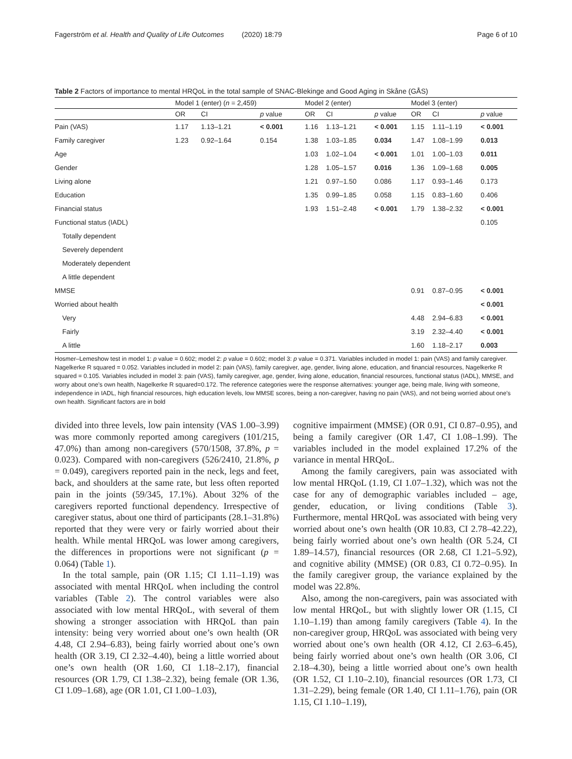Fagerström et al. Health and Quality of Life Outcomes (2020) 18:79 Page 6 of 10
Table 2 Factors of importance to mental HRQoL in the total sample of SNAC-Blekinge and Good Aging in Skåne (GÅS)
| | Model 1 (enter) ( n = 2,459) | | | Model 2 (enter) | | | Model 3 (enter) | | |
| --- | --- | --- | --- | --- | --- | --- | --- | --- | --- |
| | OR | CI | p value | OR | CI | p value | OR | CI | p value |
| Pain (VAS) | 1.17 | 1.13–1.21 | < 0.001 | 1.16 | 1.13–1.21 | < 0.001 | 1.15 | 1.11–1.19 | < 0.001 |
| Family caregiver | 1.23 | 0.92–1.64 | 0.154 | 1.38 | 1.03–1.85 | 0.034 | 1.47 | 1.08–1.99 | 0.013 |
| Age | | | | 1.03 | 1.02–1.04 | < 0.001 | 1.01 | 1.00–1.03 | 0.011 |
| Gender | | | | 1.28 | 1.05–1.57 | 0.016 | 1.36 | 1.09–1.68 | 0.005 |
| Living alone | | | | 1.21 | 0.97–1.50 | 0.086 | 1.17 | 0.93–1.46 | 0.173 |
| Education | | | | 1.35 | 0.99–1.85 | 0.058 | 1.15 | 0.83–1.60 | 0.406 |
| Financial status | | | | 1.93 | 1.51–2.48 | < 0.001 | 1.79 | 1.38–2.32 | < 0.001 |
| Functional status (IADL) | | | | | | | | | 0.105 |
| Totally dependent | | | | | | | | | |
| Severely dependent | | | | | | | | | |
| Moderately dependent | | | | | | | | | |
| A little dependent | | | | | | | | | |
| MMSE | | | | | | | 0.91 | 0.87–0.95 | < 0.001 |
| Worried about health | | | | | | | | | < 0.001 |
| Very | | | | | | | 4.48 | 2.94–6.83 | < 0.001 |
| Fairly | | | | | | | 3.19 | 2.32–4.40 | < 0.001 |
| A little | | | | | | | 1.60 | 1.18–2.17 | 0.003 |
Hosmer–Lemeshow test in model 1: p value = 0.602; model 2: p value = 0.602; model 3: p value = 0.371. Variables included in model 1: pain (VAS) and family caregiver. Nagelkerke R squared = 0.052. Variables included in model 2: pain (VAS), family caregiver, age, gender, living alone, education, and financial resources, Nagelkerke R squared = 0.105. Variables included in model 3: pain (VAS), family caregiver, age, gender, living alone, education, financial resources, functional status (IADL), MMSE, and worry about one’s own health, Nagelkerke R squared=0.172. The reference categories were the response alternatives: younger age, being male, living with someone, independence in IADL, high financial resources, high education levels, low MMSE scores, being a non-caregiver, having no pain (VAS), and not being worried about one’s own health. Significant factors are in bold
divided into three levels, low pain intensity (VAS 1.00–3.99) was more commonly reported among caregivers (101/215, 47.0%) than among non-caregivers (570/1508, 37.8%, p = 0.023). Compared with non-caregivers (526/2410, 21.8%, p = 0.049), caregivers reported pain in the neck, legs and feet, back, and shoulders at the same rate, but less often reported pain in the joints (59/345, 17.1%). About 32% of the caregivers reported functional dependency. Irrespective of caregiver status, about one third of participants (28.1–31.8%) reported that they were very or fairly worried about their health. While mental HRQoL was lower among caregivers, the differences in proportions were not significant (p = 0.064) (Table 1).
In the total sample, pain (OR 1.15; CI 1.11–1.19) was associated with mental HRQoL when including the control variables (Table 2). The control variables were also associated with low mental HRQoL, with several of them showing a stronger association with HRQoL than pain intensity: being very worried about one’s own health (OR 4.48, CI 2.94–6.83), being fairly worried about one’s own health (OR 3.19, CI 2.32–4.40), being a little worried about one’s own health (OR 1.60, CI 1.18–2.17), financial resources (OR 1.79, CI 1.38–2.32), being female (OR 1.36, CI 1.09–1.68), age (OR 1.01, CI 1.00–1.03),
cognitive impairment (MMSE) (OR 0.91, CI 0.87–0.95), and being a family caregiver (OR 1.47, CI 1.08–1.99). The variables included in the model explained 17.2% of the variance in mental HRQoL.
Among the family caregivers, pain was associated with low mental HRQoL (1.19, CI 1.07–1.32), which was not the case for any of demographic variables included – age, gender, education, or living conditions (Table 3). Furthermore, mental HRQoL was associated with being very worried about one’s own health (OR 10.83, CI 2.78–42.22), being fairly worried about one’s own health (OR 5.24, CI 1.89–14.57), financial resources (OR 2.68, CI 1.21–5.92), and cognitive ability (MMSE) (OR 0.83, CI 0.72–0.95). In the family caregiver group, the variance explained by the model was 22.8%.
Also, among the non-caregivers, pain was associated with low mental HRQoL, but with slightly lower OR (1.15, CI 1.10–1.19) than among family caregivers (Table 4). In the non-caregiver group, HRQoL was associated with being very worried about one’s own health (OR 4.12, CI 2.63–6.45), being fairly worried about one’s own health (OR 3.06, CI 2.18–4.30), being a little worried about one’s own health (OR 1.52, CI 1.10–2.10), financial resources (OR 1.73, CI 1.31–2.29), being female (OR 1.40, CI 1.11–1.76), pain (OR 1.15, CI 1.10–1.19),